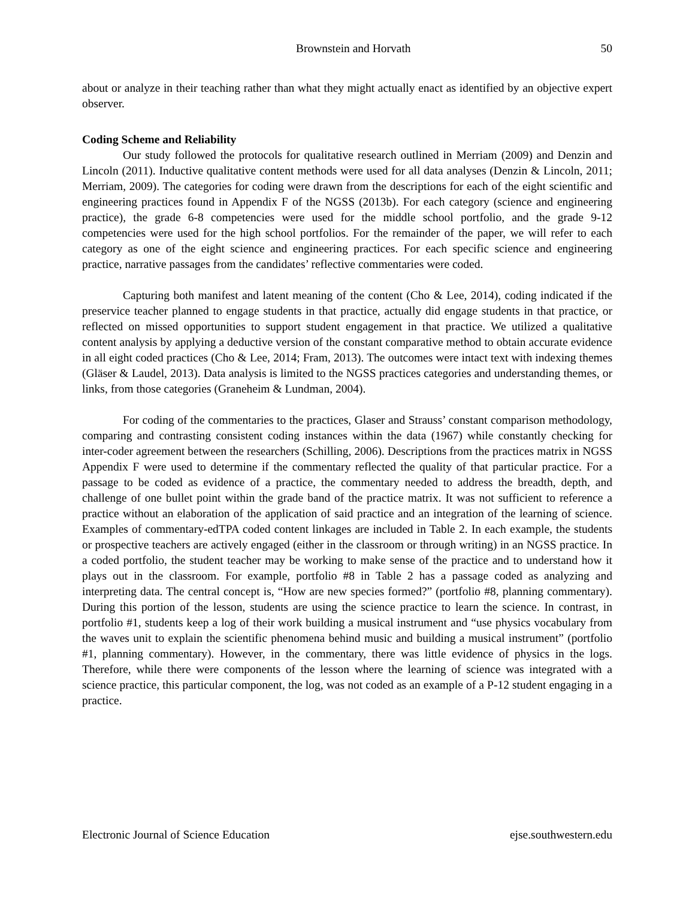Brownstein and Horvath 50
about or analyze in their teaching rather than what they might actually enact as identified by an objective expert observer.
Coding Scheme and Reliability
Our study followed the protocols for qualitative research outlined in Merriam (2009) and Denzin and Lincoln (2011). Inductive qualitative content methods were used for all data analyses (Denzin & Lincoln, 2011; Merriam, 2009). The categories for coding were drawn from the descriptions for each of the eight scientific and engineering practices found in Appendix F of the NGSS (2013b). For each category (science and engineering practice), the grade 6-8 competencies were used for the middle school portfolio, and the grade 9-12 competencies were used for the high school portfolios. For the remainder of the paper, we will refer to each category as one of the eight science and engineering practices. For each specific science and engineering practice, narrative passages from the candidates’ reflective commentaries were coded.
Capturing both manifest and latent meaning of the content (Cho & Lee, 2014), coding indicated if the preservice teacher planned to engage students in that practice, actually did engage students in that practice, or reflected on missed opportunities to support student engagement in that practice. We utilized a qualitative content analysis by applying a deductive version of the constant comparative method to obtain accurate evidence in all eight coded practices (Cho & Lee, 2014; Fram, 2013). The outcomes were intact text with indexing themes (Gläser & Laudel, 2013). Data analysis is limited to the NGSS practices categories and understanding themes, or links, from those categories (Graneheim & Lundman, 2004).
For coding of the commentaries to the practices, Glaser and Strauss’ constant comparison methodology, comparing and contrasting consistent coding instances within the data (1967) while constantly checking for inter-coder agreement between the researchers (Schilling, 2006). Descriptions from the practices matrix in NGSS Appendix F were used to determine if the commentary reflected the quality of that particular practice. For a passage to be coded as evidence of a practice, the commentary needed to address the breadth, depth, and challenge of one bullet point within the grade band of the practice matrix. It was not sufficient to reference a practice without an elaboration of the application of said practice and an integration of the learning of science. Examples of commentary-edTPA coded content linkages are included in Table 2. In each example, the students or prospective teachers are actively engaged (either in the classroom or through writing) in an NGSS practice. In a coded portfolio, the student teacher may be working to make sense of the practice and to understand how it plays out in the classroom. For example, portfolio #8 in Table 2 has a passage coded as analyzing and interpreting data. The central concept is, “How are new species formed?” (portfolio #8, planning commentary). During this portion of the lesson, students are using the science practice to learn the science. In contrast, in portfolio #1, students keep a log of their work building a musical instrument and “use physics vocabulary from the waves unit to explain the scientific phenomena behind music and building a musical instrument” (portfolio #1, planning commentary). However, in the commentary, there was little evidence of physics in the logs. Therefore, while there were components of the lesson where the learning of science was integrated with a science practice, this particular component, the log, was not coded as an example of a P-12 student engaging in a practice.
Electronic Journal of Science Education ejse.southwestern.edu